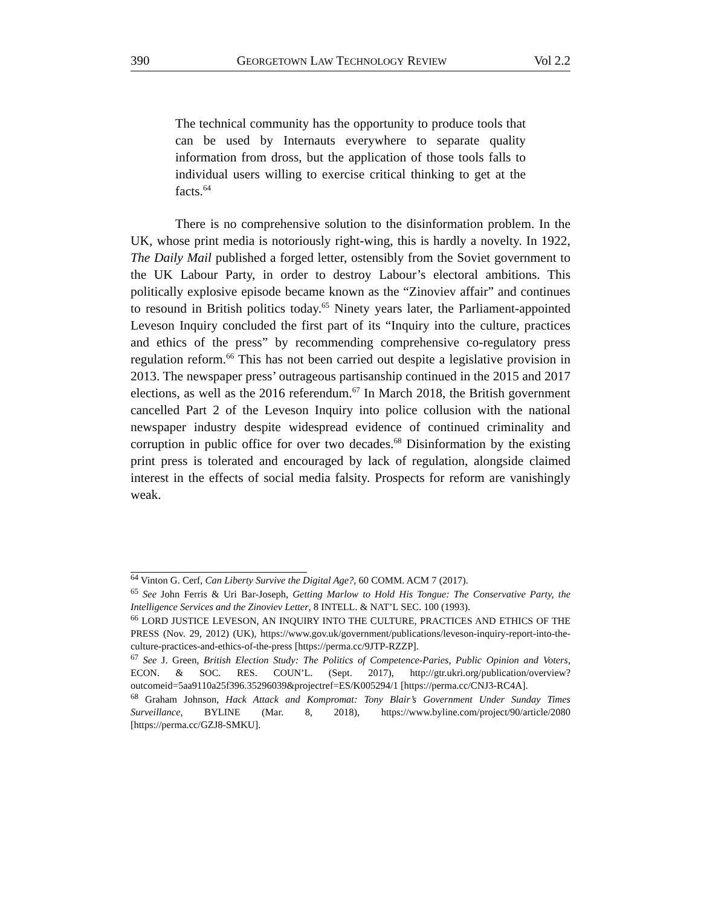390 GEORGETOWN LAW TECHNOLOGY REVIEW Vol 2.2
The technical community has the opportunity to produce tools that can be used by Internauts everywhere to separate quality information from dross, but the application of those tools falls to individual users willing to exercise critical thinking to get at the facts.<sup>64</sup>
There is no comprehensive solution to the disinformation problem. In the UK, whose print media is notoriously right-wing, this is hardly a novelty. In 1922, The Daily Mail published a forged letter, ostensibly from the Soviet government to the UK Labour Party, in order to destroy Labour’s electoral ambitions. This politically explosive episode became known as the “Zinoviev affair” and continues to resound in British politics today.<sup>65</sup> Ninety years later, the Parliament-appointed Leveson Inquiry concluded the first part of its “Inquiry into the culture, practices and ethics of the press” by recommending comprehensive co-regulatory press regulation reform.<sup>66</sup> This has not been carried out despite a legislative provision in 2013. The newspaper press’ outrageous partisanship continued in the 2015 and 2017 elections, as well as the 2016 referendum.<sup>67</sup> In March 2018, the British government cancelled Part 2 of the Leveson Inquiry into police collusion with the national newspaper industry despite widespread evidence of continued criminality and corruption in public office for over two decades.<sup>68</sup> Disinformation by the existing print press is tolerated and encouraged by lack of regulation, alongside claimed interest in the effects of social media falsity. Prospects for reform are vanishingly weak.
<sup>64</sup> Vinton G. Cerf, Can Liberty Survive the Digital Age?, 60 COMM. ACM 7 (2017).
<sup>65</sup> See John Ferris & Uri Bar-Joseph, Getting Marlow to Hold His Tongue: The Conservative Party, the Intelligence Services and the Zinoviev Letter, 8 INTELL. & NAT’L SEC. 100 (1993).
<sup>66</sup> LORD JUSTICE LEVESON, AN INQUIRY INTO THE CULTURE, PRACTICES AND ETHICS OF THE PRESS (Nov. 29, 2012) (UK), https://www.gov.uk/government/publications/leveson-inquiry-report-into-the-culture-practices-and-ethics-of-the-press [https://perma.cc/9JTP-RZZP].
<sup>67</sup> See J. Green, British Election Study: The Politics of Competence-Paries, Public Opinion and Voters, ECON. & SOC. RES. COUN’L. (Sept. 2017), http://gtr.ukri.org/publication/overview?outcomeid=5aa9110a25f396.35296039&projectref=ES/K005294/1 [https://perma.cc/CNJ3-RC4A].
<sup>68</sup> Graham Johnson, Hack Attack and Kompromat: Tony Blair’s Government Under Sunday Times Surveillance, BYLINE (Mar. 8, 2018), https://www.byline.com/project/90/article/2080 [https://perma.cc/GZJ8-SMKU].